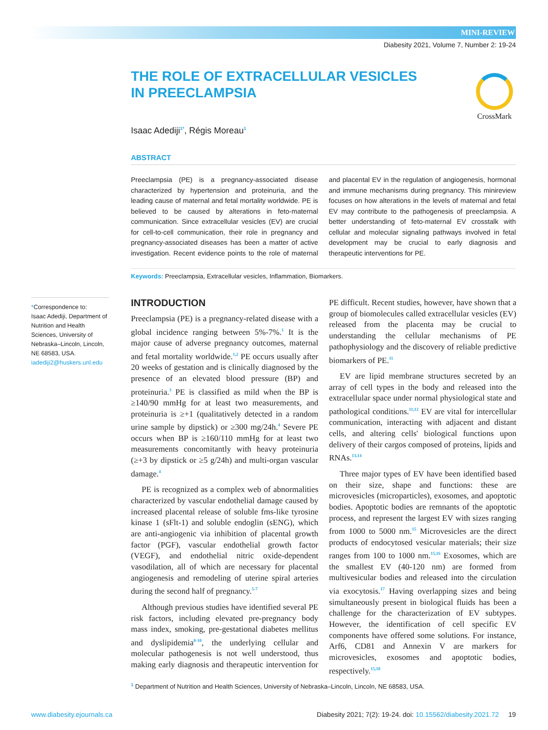MINI-REVIEW
Diabesity 2021, Volume 7, Number 2: 19-24
THE ROLE OF EXTRACELLULAR VESICLES IN PREECLAMPSIA
CrossMark
Isaac Adediji<sup>1*</sup>, Régis Moreau<sup>1</sup>
ABSTRACT
Preeclampsia (PE) is a pregnancy-associated disease characterized by hypertension and proteinuria, and the leading cause of maternal and fetal mortality worldwide. PE is believed to be caused by alterations in feto-maternal communication. Since extracellular vesicles (EV) are crucial for cell-to-cell communication, their role in pregnancy and pregnancy-associated diseases has been a matter of active investigation. Recent evidence points to the role of maternal and placental EV in the regulation of angiogenesis, hormonal and immune mechanisms during pregnancy. This minireview focuses on how alterations in the levels of maternal and fetal EV may contribute to the pathogenesis of preeclampsia. A better understanding of feto-maternal EV crosstalk with cellular and molecular signaling pathways involved in fetal development may be crucial to early diagnosis and therapeutic interventions for PE.
Keywords: Preeclampsia, Extracellular vesicles, Inflammation, Biomarkers.
*Correspondence to:
Isaac Adediji, Department of Nutrition and Health Sciences, University of Nebraska–Lincoln, Lincoln, NE 68583, USA.
iadediji2@huskers.unl.edu
INTRODUCTION
Preeclampsia (PE) is a pregnancy-related disease with a global incidence ranging between 5%-7%.<sup>1</sup> It is the major cause of adverse pregnancy outcomes, maternal and fetal mortality worldwide.<sup>1,2</sup> PE occurs usually after 20 weeks of gestation and is clinically diagnosed by the presence of an elevated blood pressure (BP) and proteinuria.<sup>3</sup> PE is classified as mild when the BP is ≥140/90 mmHg for at least two measurements, and proteinuria is ≥+1 (qualitatively detected in a random urine sample by dipstick) or ≥300 mg/24h.<sup>4</sup> Severe PE occurs when BP is ≥160/110 mmHg for at least two measurements concomitantly with heavy proteinuria (≥+3 by dipstick or ≥5 g/24h) and multi-organ vascular damage.<sup>4</sup>
PE is recognized as a complex web of abnormalities characterized by vascular endothelial damage caused by increased placental release of soluble fms-like tyrosine kinase 1 (sFlt-1) and soluble endoglin (sENG), which are anti-angiogenic via inhibition of placental growth factor (PGF), vascular endothelial growth factor (VEGF), and endothelial nitric oxide-dependent vasodilation, all of which are necessary for placental angiogenesis and remodeling of uterine spiral arteries during the second half of pregnancy.<sup>5-7</sup>
Although previous studies have identified several PE risk factors, including elevated pre-pregnancy body mass index, smoking, pre-gestational diabetes mellitus and dyslipidemia<sup>8-10</sup>, the underlying cellular and molecular pathogenesis is not well understood, thus making early diagnosis and therapeutic intervention for PE difficult. Recent studies, however, have shown that a group of biomolecules called extracellular vesicles (EV) released from the placenta may be crucial to understanding the cellular mechanisms of PE pathophysiology and the discovery of reliable predictive biomarkers of PE.<sup>11</sup>
EV are lipid membrane structures secreted by an array of cell types in the body and released into the extracellular space under normal physiological state and pathological conditions.<sup>11,12</sup> EV are vital for intercellular communication, interacting with adjacent and distant cells, and altering cells' biological functions upon delivery of their cargos composed of proteins, lipids and RNAs.<sup>13,14</sup>
Three major types of EV have been identified based on their size, shape and functions: these are microvesicles (microparticles), exosomes, and apoptotic bodies. Apoptotic bodies are remnants of the apoptotic process, and represent the largest EV with sizes ranging from 1000 to 5000 nm.<sup>15</sup> Microvesicles are the direct products of endocytosed vesicular materials; their size ranges from 100 to 1000 nm.<sup>15,16</sup> Exosomes, which are the smallest EV (40-120 nm) are formed from multivesicular bodies and released into the circulation via exocytosis.<sup>17</sup> Having overlapping sizes and being simultaneously present in biological fluids has been a challenge for the characterization of EV subtypes. However, the identification of cell specific EV components have offered some solutions. For instance, Arf6, CD81 and Annexin V are markers for microvesicles, exosomes and apoptotic bodies, respectively.<sup>15,18</sup>
<sup>1</sup> Department of Nutrition and Health Sciences, University of Nebraska–Lincoln, Lincoln, NE 68583, USA.
www.diabesity.ejournals.ca Diabesity 2021; 7(2): 19-24. doi: 10.15562/diabesity.2021.72 19